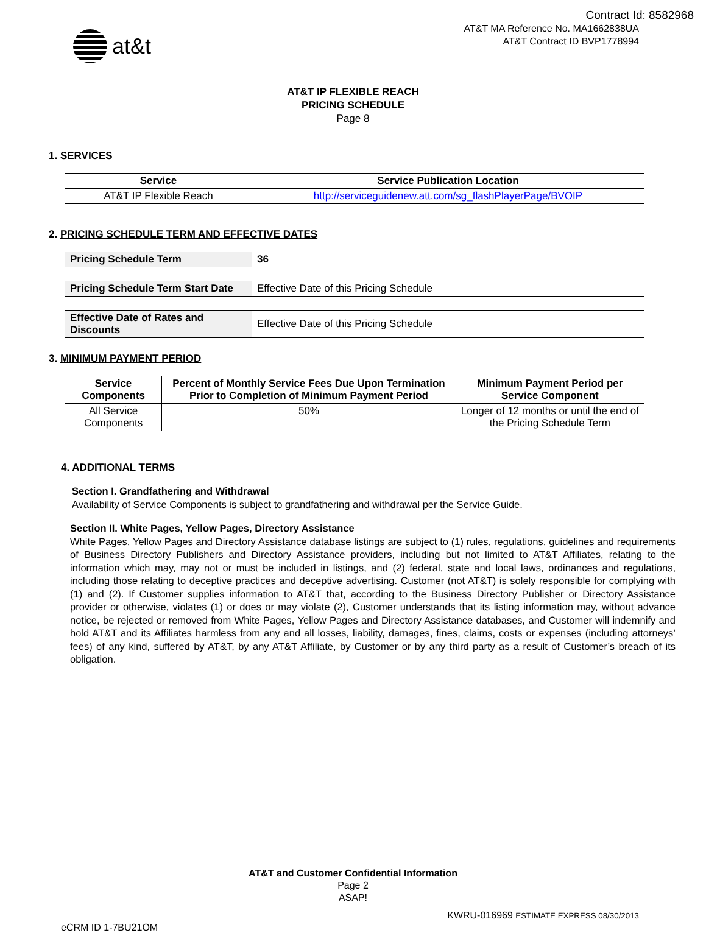Contract Id: 8582968
AT&T MA Reference No. MA1662838UA
AT&T Contract ID BVP1778994
at&t
AT&T IP FLEXIBLE REACH
PRICING SCHEDULE
Page 8
1. SERVICES
| Service | Service Publication Location |
| --- | --- |
| AT&T IP Flexible Reach | http://serviceguidenew.att.com/sg_flashPlayerPage/BVOIP |
2. PRICING SCHEDULE TERM AND EFFECTIVE DATES
| Pricing Schedule Term | 36 |
| Pricing Schedule Term Start Date | Effective Date of this Pricing Schedule |
| Effective Date of Rates and Discounts | Effective Date of this Pricing Schedule |
3. MINIMUM PAYMENT PERIOD
| Service Components | Percent of Monthly Service Fees Due Upon Termination Prior to Completion of Minimum Payment Period | Minimum Payment Period per Service Component |
| --- | --- | --- |
| All Service Components | 50% | Longer of 12 months or until the end of the Pricing Schedule Term |
4. ADDITIONAL TERMS
Section I. Grandfathering and Withdrawal
Availability of Service Components is subject to grandfathering and withdrawal per the Service Guide.
Section II. White Pages, Yellow Pages, Directory Assistance
White Pages, Yellow Pages and Directory Assistance database listings are subject to (1) rules, regulations, guidelines and requirements of Business Directory Publishers and Directory Assistance providers, including but not limited to AT&T Affiliates, relating to the information which may, may not or must be included in listings, and (2) federal, state and local laws, ordinances and regulations, including those relating to deceptive practices and deceptive advertising. Customer (not AT&T) is solely responsible for complying with (1) and (2). If Customer supplies information to AT&T that, according to the Business Directory Publisher or Directory Assistance provider or otherwise, violates (1) or does or may violate (2), Customer understands that its listing information may, without advance notice, be rejected or removed from White Pages, Yellow Pages and Directory Assistance databases, and Customer will indemnify and hold AT&T and its Affiliates harmless from any and all losses, liability, damages, fines, claims, costs or expenses (including attorneys’ fees) of any kind, suffered by AT&T, by any AT&T Affiliate, by Customer or by any third party as a result of Customer’s breach of its obligation.
AT&T and Customer Confidential Information
Page 2
ASAP!
eCRM ID 1-7BU21OM KWRU-016969 ESTIMATE EXPRESS 08/30/2013